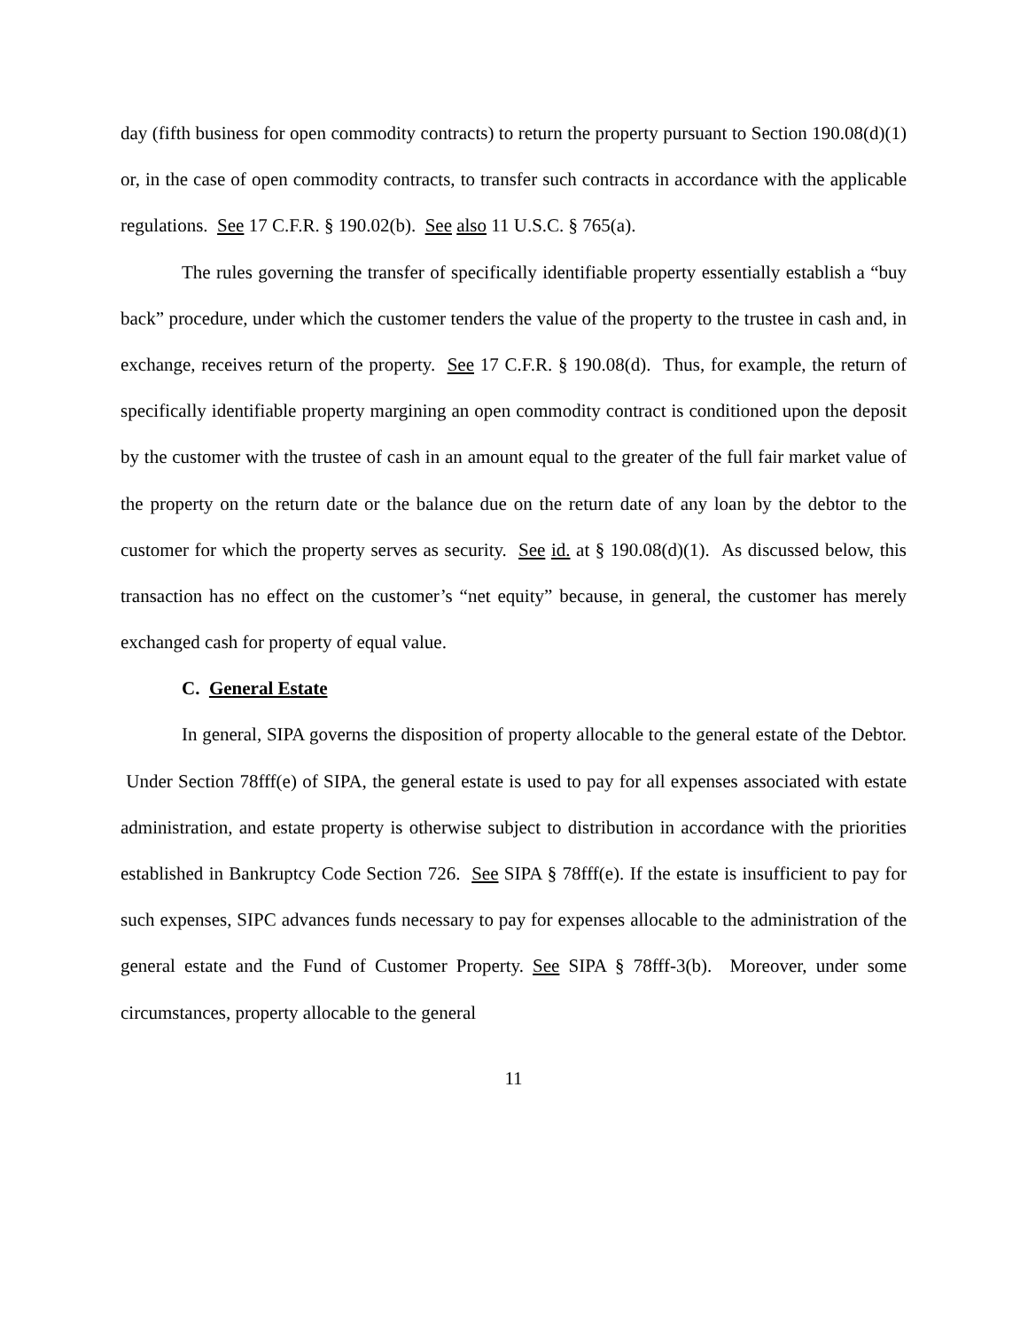day (fifth business for open commodity contracts) to return the property pursuant to Section 190.08(d)(1) or, in the case of open commodity contracts, to transfer such contracts in accordance with the applicable regulations. See 17 C.F.R. § 190.02(b). See also 11 U.S.C. § 765(a).
The rules governing the transfer of specifically identifiable property essentially establish a “buy back” procedure, under which the customer tenders the value of the property to the trustee in cash and, in exchange, receives return of the property. See 17 C.F.R. § 190.08(d). Thus, for example, the return of specifically identifiable property margining an open commodity contract is conditioned upon the deposit by the customer with the trustee of cash in an amount equal to the greater of the full fair market value of the property on the return date or the balance due on the return date of any loan by the debtor to the customer for which the property serves as security. See id. at § 190.08(d)(1). As discussed below, this transaction has no effect on the customer’s “net equity” because, in general, the customer has merely exchanged cash for property of equal value.
C. General Estate
In general, SIPA governs the disposition of property allocable to the general estate of the Debtor. Under Section 78fff(e) of SIPA, the general estate is used to pay for all expenses associated with estate administration, and estate property is otherwise subject to distribution in accordance with the priorities established in Bankruptcy Code Section 726. See SIPA § 78fff(e). If the estate is insufficient to pay for such expenses, SIPC advances funds necessary to pay for expenses allocable to the administration of the general estate and the Fund of Customer Property. See SIPA § 78fff-3(b). Moreover, under some circumstances, property allocable to the general
11